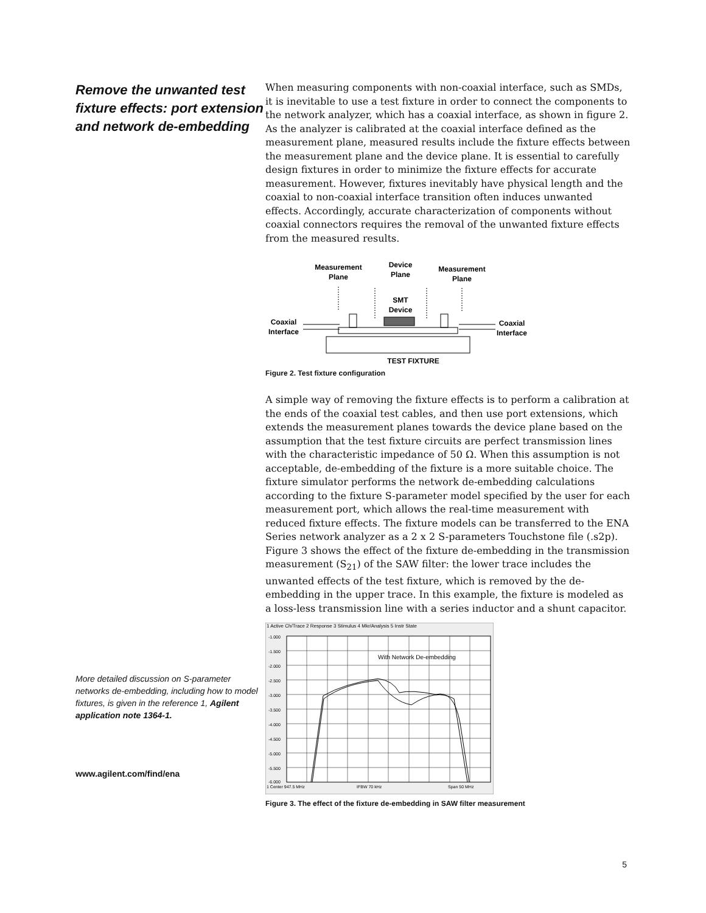Remove the unwanted test fixture effects: port extension and network de-embedding
More detailed discussion on S-parameter networks de-embedding, including how to model fixtures, is given in the reference 1, Agilent application note 1364-1.
www.agilent.com/find/ena
When measuring components with non-coaxial interface, such as SMDs, it is inevitable to use a test fixture in order to connect the components to the network analyzer, which has a coaxial interface, as shown in figure 2. As the analyzer is calibrated at the coaxial interface defined as the measurement plane, measured results include the fixture effects between the measurement plane and the device plane. It is essential to carefully design fixtures in order to minimize the fixture effects for accurate measurement. However, fixtures inevitably have physical length and the coaxial to non-coaxial interface transition often induces unwanted effects. Accordingly, accurate characterization of components without coaxial connectors requires the removal of the unwanted fixture effects from the measured results.
Measurement
Plane
Device
Plane
Measurement
Plane
SMT
Device
Coaxial
Interface
Coaxial
Interface
TEST FIXTURE
Figure 2. Test fixture configuration
A simple way of removing the fixture effects is to perform a calibration at the ends of the coaxial test cables, and then use port extensions, which extends the measurement planes towards the device plane based on the assumption that the test fixture circuits are perfect transmission lines with the characteristic impedance of 50 Ω. When this assumption is not acceptable, de-embedding of the fixture is a more suitable choice. The fixture simulator performs the network de-embedding calculations according to the fixture S-parameter model specified by the user for each measurement port, which allows the real-time measurement with reduced fixture effects. The fixture models can be transferred to the ENA Series network analyzer as a 2 x 2 S-parameters Touchstone file (.s2p). Figure 3 shows the effect of the fixture de-embedding in the transmission measurement (S<sub>21</sub>) of the SAW filter: the lower trace includes the unwanted effects of the test fixture, which is removed by the de-embedding in the upper trace. In this example, the fixture is modeled as a loss-less transmission line with a series inductor and a shunt capacitor.
1 Active Ch/Trace 2 Response 3 Stimulus 4 Mkr/Analysis 5 Instr State
-1.000
-1.500
-2.000
-2.500
-3.000
-3.500
-4.000
-4.500
-5.000
-5.500
-6.000
1 Center 947.5 MHz
IFBW 70 kHz
Span 50 MHz
With Network De-embedding
Figure 3. The effect of the fixture de-embedding in SAW filter measurement
5